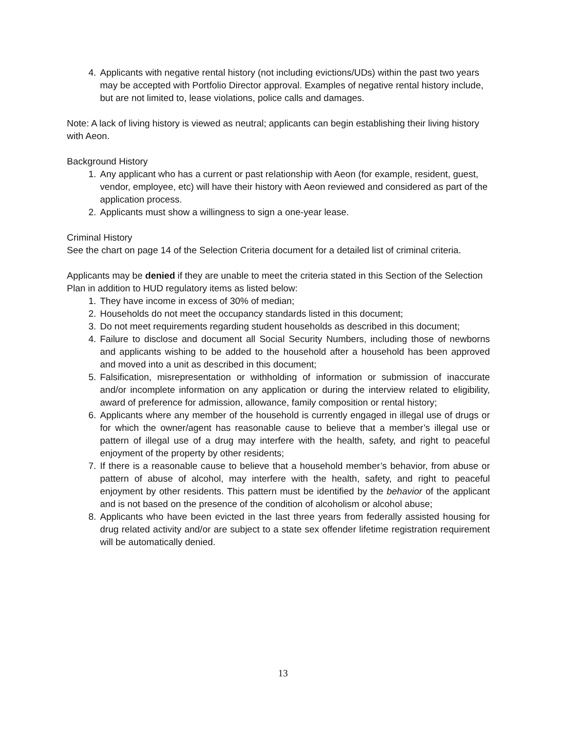4. Applicants with negative rental history (not including evictions/UDs) within the past two years may be accepted with Portfolio Director approval. Examples of negative rental history include, but are not limited to, lease violations, police calls and damages.
Note: A lack of living history is viewed as neutral; applicants can begin establishing their living history with Aeon.
Background History
1. Any applicant who has a current or past relationship with Aeon (for example, resident, guest, vendor, employee, etc) will have their history with Aeon reviewed and considered as part of the application process.
2. Applicants must show a willingness to sign a one-year lease.
Criminal History
See the chart on page 14 of the Selection Criteria document for a detailed list of criminal criteria.
Applicants may be denied if they are unable to meet the criteria stated in this Section of the Selection Plan in addition to HUD regulatory items as listed below:
1. They have income in excess of 30% of median;
2. Households do not meet the occupancy standards listed in this document;
3. Do not meet requirements regarding student households as described in this document;
4. Failure to disclose and document all Social Security Numbers, including those of newborns and applicants wishing to be added to the household after a household has been approved and moved into a unit as described in this document;
5. Falsification, misrepresentation or withholding of information or submission of inaccurate and/or incomplete information on any application or during the interview related to eligibility, award of preference for admission, allowance, family composition or rental history;
6. Applicants where any member of the household is currently engaged in illegal use of drugs or for which the owner/agent has reasonable cause to believe that a member’s illegal use or pattern of illegal use of a drug may interfere with the health, safety, and right to peaceful enjoyment of the property by other residents;
7. If there is a reasonable cause to believe that a household member’s behavior, from abuse or pattern of abuse of alcohol, may interfere with the health, safety, and right to peaceful enjoyment by other residents. This pattern must be identified by the behavior of the applicant and is not based on the presence of the condition of alcoholism or alcohol abuse;
8. Applicants who have been evicted in the last three years from federally assisted housing for drug related activity and/or are subject to a state sex offender lifetime registration requirement will be automatically denied.
13